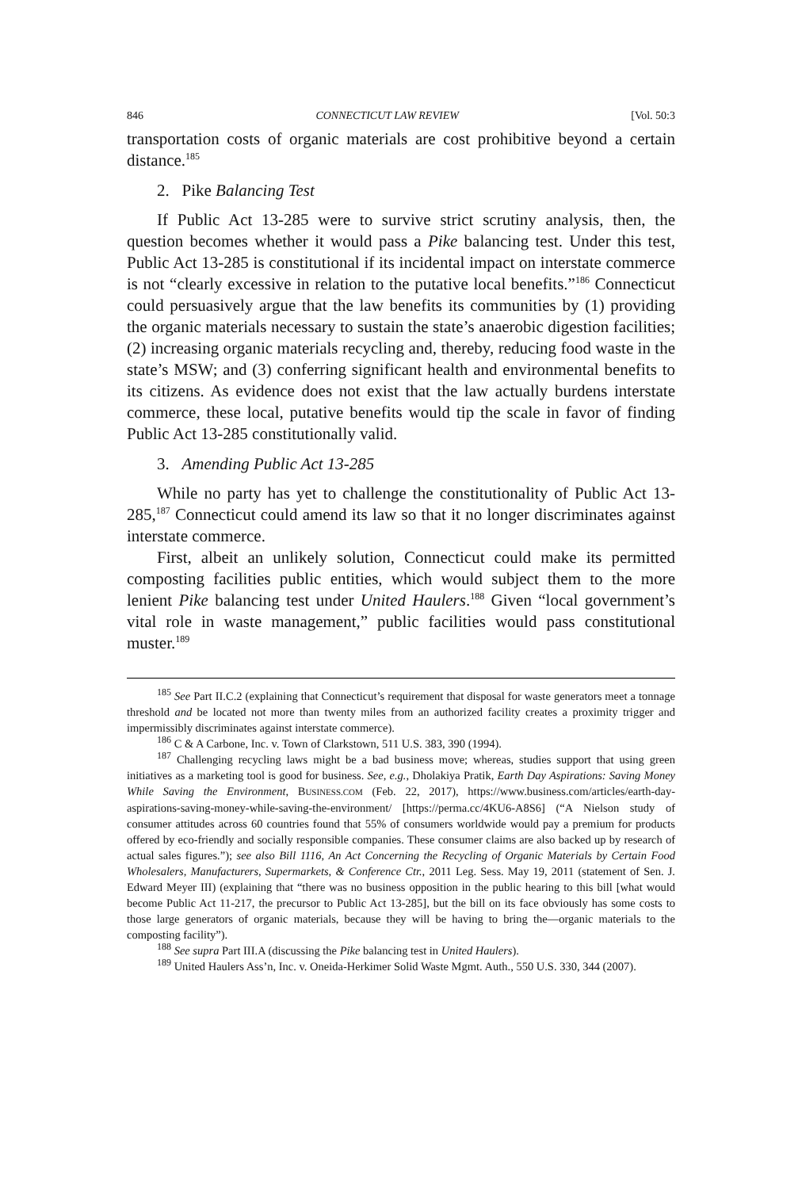846 CONNECTICUT LAW REVIEW [Vol. 50:3
transportation costs of organic materials are cost prohibitive beyond a certain distance.<sup>185</sup>
2. Pike Balancing Test
If Public Act 13-285 were to survive strict scrutiny analysis, then, the question becomes whether it would pass a Pike balancing test. Under this test, Public Act 13-285 is constitutional if its incidental impact on interstate commerce is not “clearly excessive in relation to the putative local benefits.”<sup>186</sup> Connecticut could persuasively argue that the law benefits its communities by (1) providing the organic materials necessary to sustain the state’s anaerobic digestion facilities; (2) increasing organic materials recycling and, thereby, reducing food waste in the state’s MSW; and (3) conferring significant health and environmental benefits to its citizens. As evidence does not exist that the law actually burdens interstate commerce, these local, putative benefits would tip the scale in favor of finding Public Act 13-285 constitutionally valid.
3. Amending Public Act 13-285
While no party has yet to challenge the constitutionality of Public Act 13-285,<sup>187</sup> Connecticut could amend its law so that it no longer discriminates against interstate commerce.
First, albeit an unlikely solution, Connecticut could make its permitted composting facilities public entities, which would subject them to the more lenient Pike balancing test under United Haulers.<sup>188</sup> Given “local government’s vital role in waste management,” public facilities would pass constitutional muster.<sup>189</sup>
<sup>185</sup> See Part II.C.2 (explaining that Connecticut’s requirement that disposal for waste generators meet a tonnage threshold and be located not more than twenty miles from an authorized facility creates a proximity trigger and impermissibly discriminates against interstate commerce).
<sup>186</sup> C & A Carbone, Inc. v. Town of Clarkstown, 511 U.S. 383, 390 (1994).
<sup>187</sup> Challenging recycling laws might be a bad business move; whereas, studies support that using green initiatives as a marketing tool is good for business. See, e.g., Dholakiya Pratik, Earth Day Aspirations: Saving Money While Saving the Environment, BUSINESS.COM (Feb. 22, 2017), https://www.business.com/articles/earth-day-aspirations-saving-money-while-saving-the-environment/ [https://perma.cc/4KU6-A8S6] (“A Nielson study of consumer attitudes across 60 countries found that 55% of consumers worldwide would pay a premium for products offered by eco-friendly and socially responsible companies. These consumer claims are also backed up by research of actual sales figures.”); see also Bill 1116, An Act Concerning the Recycling of Organic Materials by Certain Food Wholesalers, Manufacturers, Supermarkets, & Conference Ctr., 2011 Leg. Sess. May 19, 2011 (statement of Sen. J. Edward Meyer III) (explaining that “there was no business opposition in the public hearing to this bill [what would become Public Act 11-217, the precursor to Public Act 13-285], but the bill on its face obviously has some costs to those large generators of organic materials, because they will be having to bring the—organic materials to the composting facility”).
<sup>188</sup> See supra Part III.A (discussing the Pike balancing test in United Haulers).
<sup>189</sup> United Haulers Ass’n, Inc. v. Oneida-Herkimer Solid Waste Mgmt. Auth., 550 U.S. 330, 344 (2007).